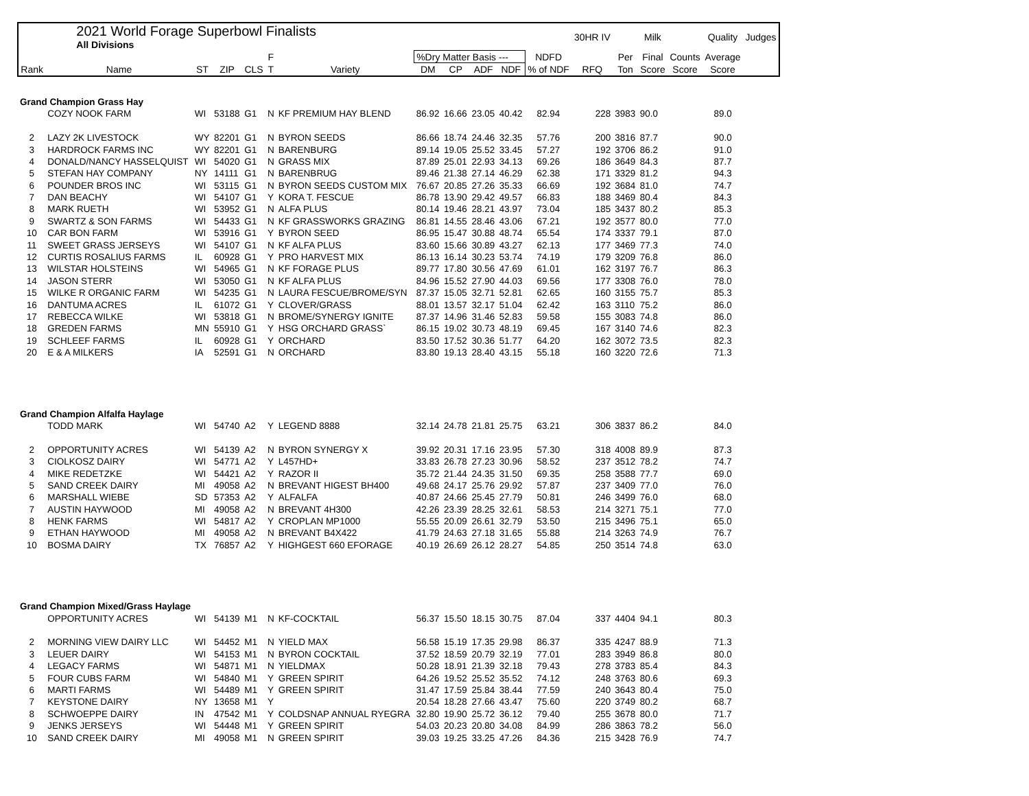| | 2021 World Forage Superbowl Finalists All Divisions | | | | | | | | | | | 30HR IV | | Milk | | Quality | Judges |
| --- | --- | --- | --- | --- | --- | --- | --- | --- | --- | --- | --- | --- | --- | --- | --- | --- | --- |
| | | | | | F | | %Dry Matter Basis --- | | | | NDFD | | Per | Final | Counts | Average | |
| Rank | Name | ST | ZIP | CLS | T | Variety | DM | CP | ADF | NDF | % of NDF | RFQ | Ton | Score | Score | Score | |
| Grand Champion Grass Hay | | | | | | | | | | | | | | | | | |
| | COZY NOOK FARM | WI | 53188 | G1 | N | KF PREMIUM HAY BLEND | 86.92 | 16.66 | 23.05 | 40.42 | 82.94 | 228 | 3983 | 90.0 | | 89.0 | |
| 2 | LAZY 2K LIVESTOCK | WY | 82201 | G1 | N | BYRON SEEDS | 86.66 | 18.74 | 24.46 | 32.35 | 57.76 | 200 | 3816 | 87.7 | | 90.0 | |
| 3 | HARDROCK FARMS INC | WY | 82201 | G1 | N | BARENBURG | 89.14 | 19.05 | 25.52 | 33.45 | 57.27 | 192 | 3706 | 86.2 | | 91.0 | |
| 4 | DONALD/NANCY HASSELQUIST | WI | 54020 | G1 | N | GRASS MIX | 87.89 | 25.01 | 22.93 | 34.13 | 69.26 | 186 | 3649 | 84.3 | | 87.7 | |
| 5 | STEFAN HAY COMPANY | NY | 14111 | G1 | N | BARENBRUG | 89.46 | 21.38 | 27.14 | 46.29 | 62.38 | 171 | 3329 | 81.2 | | 94.3 | |
| 6 | POUNDER BROS INC | WI | 53115 | G1 | N | BYRON SEEDS CUSTOM MIX | 76.67 | 20.85 | 27.26 | 35.33 | 66.69 | 192 | 3684 | 81.0 | | 74.7 | |
| 7 | DAN BEACHY | WI | 54107 | G1 | Y | KORA T. FESCUE | 86.78 | 13.90 | 29.42 | 49.57 | 66.83 | 188 | 3469 | 80.4 | | 84.3 | |
| 8 | MARK RUETH | WI | 53952 | G1 | N | ALFA PLUS | 80.14 | 19.46 | 28.21 | 43.97 | 73.04 | 185 | 3437 | 80.2 | | 85.3 | |
| 9 | SWARTZ & SON FARMS | WI | 54433 | G1 | N | KF GRASSWORKS GRAZING | 86.81 | 14.55 | 28.46 | 43.06 | 67.21 | 192 | 3577 | 80.0 | | 77.0 | |
| 10 | CAR BON FARM | WI | 53916 | G1 | Y | BYRON SEED | 86.95 | 15.47 | 30.88 | 48.74 | 65.54 | 174 | 3337 | 79.1 | | 87.0 | |
| 11 | SWEET GRASS JERSEYS | WI | 54107 | G1 | N | KF ALFA PLUS | 83.60 | 15.66 | 30.89 | 43.27 | 62.13 | 177 | 3469 | 77.3 | | 74.0 | |
| 12 | CURTIS ROSALIUS FARMS | IL | 60928 | G1 | Y | PRO HARVEST MIX | 86.13 | 16.14 | 30.23 | 53.74 | 74.19 | 179 | 3209 | 76.8 | | 86.0 | |
| 13 | WILSTAR HOLSTEINS | WI | 54965 | G1 | N | KF FORAGE PLUS | 89.77 | 17.80 | 30.56 | 47.69 | 61.01 | 162 | 3197 | 76.7 | | 86.3 | |
| 14 | JASON STERR | WI | 53050 | G1 | N | KF ALFA PLUS | 84.96 | 15.52 | 27.90 | 44.03 | 69.56 | 177 | 3308 | 76.0 | | 78.0 | |
| 15 | WILKE R ORGANIC FARM | WI | 54235 | G1 | N | LAURA FESCUE/BROME/SYN | 87.37 | 15.05 | 32.71 | 52.81 | 62.65 | 160 | 3155 | 75.7 | | 85.3 | |
| 16 | DANTUMA ACRES | IL | 61072 | G1 | Y | CLOVER/GRASS | 88.01 | 13.57 | 32.17 | 51.04 | 62.42 | 163 | 3110 | 75.2 | | 86.0 | |
| 17 | REBECCA WILKE | WI | 53818 | G1 | N | BROME/SYNERGY IGNITE | 87.37 | 14.96 | 31.46 | 52.83 | 59.58 | 155 | 3083 | 74.8 | | 86.0 | |
| 18 | GREDEN FARMS | MN | 55910 | G1 | Y | HSG ORCHARD GRASS` | 86.15 | 19.02 | 30.73 | 48.19 | 69.45 | 167 | 3140 | 74.6 | | 82.3 | |
| 19 | SCHLEEF FARMS | IL | 60928 | G1 | Y | ORCHARD | 83.50 | 17.52 | 30.36 | 51.77 | 64.20 | 162 | 3072 | 73.5 | | 82.3 | |
| 20 | E & A MILKERS | IA | 52591 | G1 | N | ORCHARD | 83.80 | 19.13 | 28.40 | 43.15 | 55.18 | 160 | 3220 | 72.6 | | 71.3 | |
| Grand Champion Alfalfa Haylage | | | | | | | | | | | | | | | | | |
| | TODD MARK | WI | 54740 | A2 | Y | LEGEND 8888 | 32.14 | 24.78 | 21.81 | 25.75 | 63.21 | 306 | 3837 | 86.2 | | 84.0 | |
| 2 | OPPORTUNITY ACRES | WI | 54139 | A2 | N | BYRON SYNERGY X | 39.92 | 20.31 | 17.16 | 23.95 | 57.30 | 318 | 4008 | 89.9 | | 87.3 | |
| 3 | CIOLKOSZ DAIRY | WI | 54771 | A2 | Y | L457HD+ | 33.83 | 26.78 | 27.23 | 30.96 | 58.52 | 237 | 3512 | 78.2 | | 74.7 | |
| 4 | MIKE REDETZKE | WI | 54421 | A2 | Y | RAZOR II | 35.72 | 21.44 | 24.35 | 31.50 | 69.35 | 258 | 3588 | 77.7 | | 69.0 | |
| 5 | SAND CREEK DAIRY | MI | 49058 | A2 | N | BREVANT HIGEST BH400 | 49.68 | 24.17 | 25.76 | 29.92 | 57.87 | 237 | 3409 | 77.0 | | 76.0 | |
| 6 | MARSHALL WIEBE | SD | 57353 | A2 | Y | ALFALFA | 40.87 | 24.66 | 25.45 | 27.79 | 50.81 | 246 | 3499 | 76.0 | | 68.0 | |
| 7 | AUSTIN HAYWOOD | MI | 49058 | A2 | N | BREVANT 4H300 | 42.26 | 23.39 | 28.25 | 32.61 | 58.53 | 214 | 3271 | 75.1 | | 77.0 | |
| 8 | HENK FARMS | WI | 54817 | A2 | Y | CROPLAN MP1000 | 55.55 | 20.09 | 26.61 | 32.79 | 53.50 | 215 | 3496 | 75.1 | | 65.0 | |
| 9 | ETHAN HAYWOOD | MI | 49058 | A2 | N | BREVANT B4X422 | 41.79 | 24.63 | 27.18 | 31.65 | 55.88 | 214 | 3263 | 74.9 | | 76.7 | |
| 10 | BOSMA DAIRY | TX | 76857 | A2 | Y | HIGHGEST 660 EFORAGE | 40.19 | 26.69 | 26.12 | 28.27 | 54.85 | 250 | 3514 | 74.8 | | 63.0 | |
| Grand Champion Mixed/Grass Haylage | | | | | | | | | | | | | | | | | |
| | OPPORTUNITY ACRES | WI | 54139 | M1 | N | KF-COCKTAIL | 56.37 | 15.50 | 18.15 | 30.75 | 87.04 | 337 | 4404 | 94.1 | | 80.3 | |
| 2 | MORNING VIEW DAIRY LLC | WI | 54452 | M1 | N | YIELD MAX | 56.58 | 15.19 | 17.35 | 29.98 | 86.37 | 335 | 4247 | 88.9 | | 71.3 | |
| 3 | LEUER DAIRY | WI | 54153 | M1 | N | BYRON COCKTAIL | 37.52 | 18.59 | 20.79 | 32.19 | 77.01 | 283 | 3949 | 86.8 | | 80.0 | |
| 4 | LEGACY FARMS | WI | 54871 | M1 | N | YIELDMAX | 50.28 | 18.91 | 21.39 | 32.18 | 79.43 | 278 | 3783 | 85.4 | | 84.3 | |
| 5 | FOUR CUBS FARM | WI | 54840 | M1 | Y | GREEN SPIRIT | 64.26 | 19.52 | 25.52 | 35.52 | 74.12 | 248 | 3763 | 80.6 | | 69.3 | |
| 6 | MARTI FARMS | WI | 54489 | M1 | Y | GREEN SPIRIT | 31.47 | 17.59 | 25.84 | 38.44 | 77.59 | 240 | 3643 | 80.4 | | 75.0 | |
| 7 | KEYSTONE DAIRY | NY | 13658 | M1 | Y | | 20.54 | 18.28 | 27.66 | 43.47 | 75.60 | 220 | 3749 | 80.2 | | 68.7 | |
| 8 | SCHWOEPPE DAIRY | IN | 47542 | M1 | Y | COLDSNAP ANNUAL RYEGRA | 32.80 | 19.90 | 25.72 | 36.12 | 79.40 | 255 | 3678 | 80.0 | | 71.7 | |
| 9 | JENKS JERSEYS | WI | 54448 | M1 | Y | GREEN SPIRIT | 54.03 | 20.23 | 20.80 | 34.08 | 84.99 | 286 | 3863 | 78.2 | | 56.0 | |
| 10 | SAND CREEK DAIRY | MI | 49058 | M1 | N | GREEN SPIRIT | 39.03 | 19.25 | 33.25 | 47.26 | 84.36 | 215 | 3428 | 76.9 | | 74.7 | |